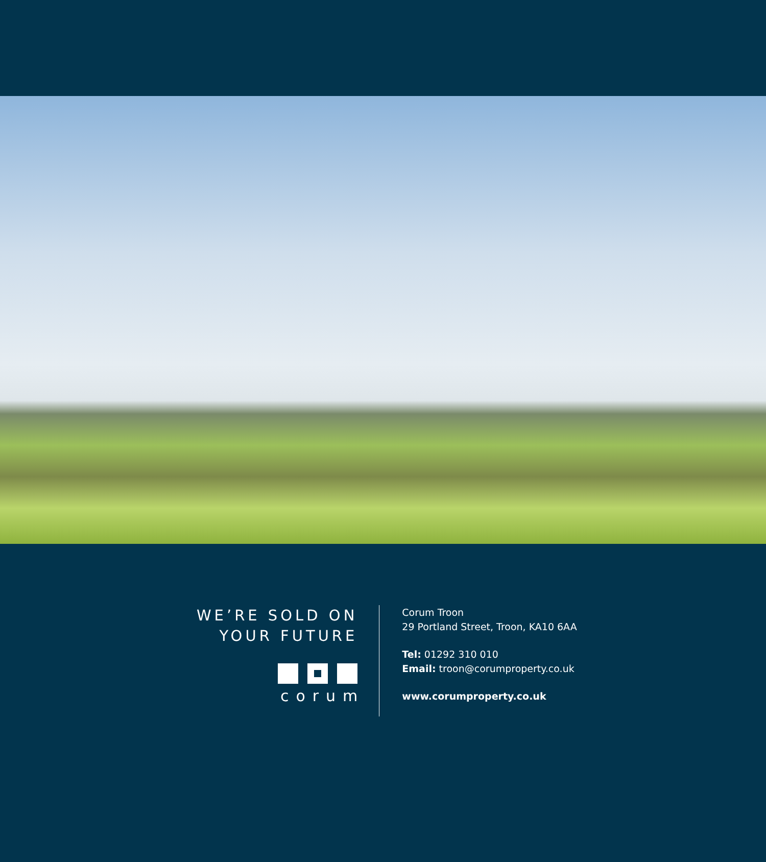WE’RE SOLD ON
YOUR FUTURE
corum
Corum Troon
29 Portland Street, Troon, KA10 6AA
Tel: 01292 310 010
Email: troon@corumproperty.co.uk
www.corumproperty.co.uk